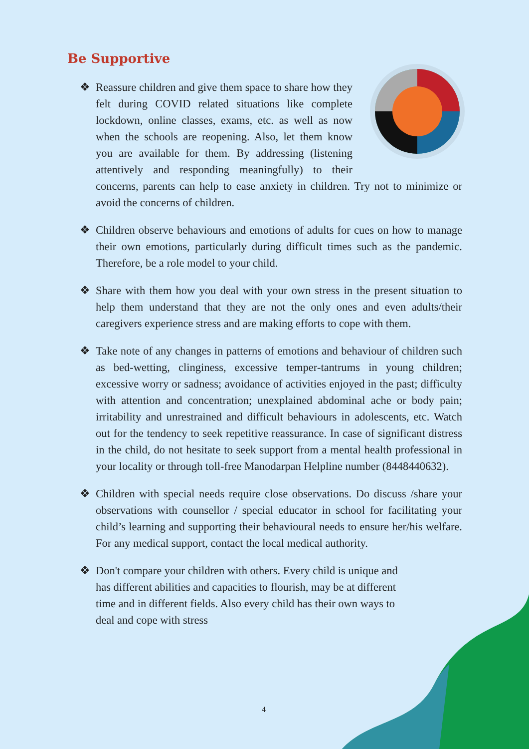Be Supportive
❖ Reassure children and give them space to share how they felt during COVID related situations like complete lockdown, online classes, exams, etc. as well as now when the schools are reopening. Also, let them know you are available for them. By addressing (listening attentively and responding meaningfully) to their concerns, parents can help to ease anxiety in children. Try not to minimize or avoid the concerns of children.
❖ Children observe behaviours and emotions of adults for cues on how to manage their own emotions, particularly during difficult times such as the pandemic. Therefore, be a role model to your child.
❖ Share with them how you deal with your own stress in the present situation to help them understand that they are not the only ones and even adults/their caregivers experience stress and are making efforts to cope with them.
❖ Take note of any changes in patterns of emotions and behaviour of children such as bed-wetting, clinginess, excessive temper-tantrums in young children; excessive worry or sadness; avoidance of activities enjoyed in the past; difficulty with attention and concentration; unexplained abdominal ache or body pain; irritability and unrestrained and difficult behaviours in adolescents, etc. Watch out for the tendency to seek repetitive reassurance. In case of significant distress in the child, do not hesitate to seek support from a mental health professional in your locality or through toll-free Manodarpan Helpline number (8448440632).
❖ Children with special needs require close observations. Do discuss /share your observations with counsellor / special educator in school for facilitating your child’s learning and supporting their behavioural needs to ensure her/his welfare. For any medical support, contact the local medical authority.
❖ Don't compare your children with others. Every child is unique and has different abilities and capacities to flourish, may be at different time and in different fields. Also every child has their own ways to deal and cope with stress
4